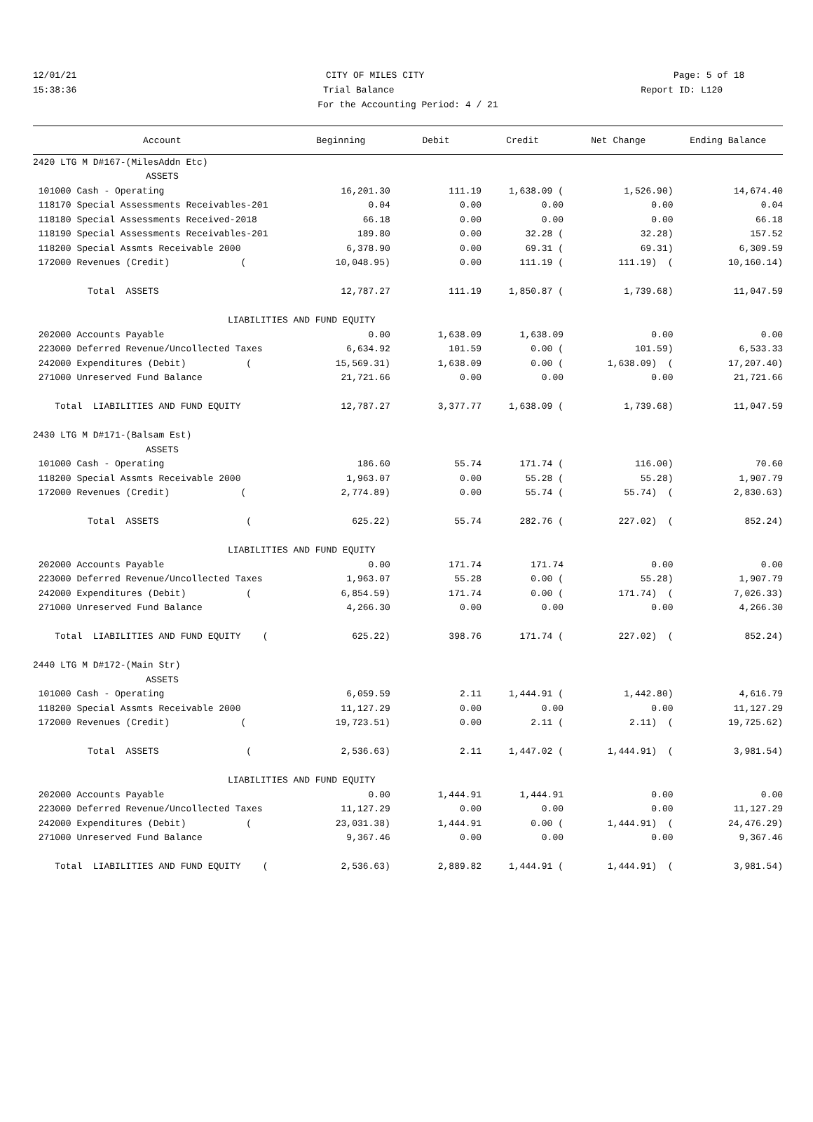12/01/21 CITY OF MILES CITY Page: 5 of 18
15:38:36 Trial Balance Report ID: L120
For the Accounting Period: 4 / 21
| Account | Beginning | Debit | Credit | Net Change | Ending Balance |
| --- | --- | --- | --- | --- | --- |
| 2420 LTG M D#167-(MilesAddn Etc) | | | | | |
| ASSETS | | | | | |
| 101000 Cash - Operating | 16,201.30 | 111.19 | 1,638.09 ( | 1,526.90) | 14,674.40 |
| 118170 Special Assessments Receivables-201 | 0.04 | 0.00 | 0.00 | 0.00 | 0.04 |
| 118180 Special Assessments Received-2018 | 66.18 | 0.00 | 0.00 | 0.00 | 66.18 |
| 118190 Special Assessments Receivables-201 | 189.80 | 0.00 | 32.28 ( | 32.28) | 157.52 |
| 118200 Special Assmts Receivable 2000 | 6,378.90 | 0.00 | 69.31 ( | 69.31) | 6,309.59 |
| 172000 Revenues (Credit) ( | 10,048.95) | 0.00 | 111.19 ( | 111.19) ( | 10,160.14) |
| Total ASSETS | 12,787.27 | 111.19 | 1,850.87 ( | 1,739.68) | 11,047.59 |
| LIABILITIES AND FUND EQUITY | | | | | |
| 202000 Accounts Payable | 0.00 | 1,638.09 | 1,638.09 | 0.00 | 0.00 |
| 223000 Deferred Revenue/Uncollected Taxes | 6,634.92 | 101.59 | 0.00 ( | 101.59) | 6,533.33 |
| 242000 Expenditures (Debit) ( | 15,569.31) | 1,638.09 | 0.00 ( | 1,638.09) ( | 17,207.40) |
| 271000 Unreserved Fund Balance | 21,721.66 | 0.00 | 0.00 | 0.00 | 21,721.66 |
| Total LIABILITIES AND FUND EQUITY | 12,787.27 | 3,377.77 | 1,638.09 ( | 1,739.68) | 11,047.59 |
| 2430 LTG M D#171-(Balsam Est) | | | | | |
| ASSETS | | | | | |
| 101000 Cash - Operating | 186.60 | 55.74 | 171.74 ( | 116.00) | 70.60 |
| 118200 Special Assmts Receivable 2000 | 1,963.07 | 0.00 | 55.28 ( | 55.28) | 1,907.79 |
| 172000 Revenues (Credit) ( | 2,774.89) | 0.00 | 55.74 ( | 55.74) ( | 2,830.63) |
| Total ASSETS ( | 625.22) | 55.74 | 282.76 ( | 227.02) ( | 852.24) |
| LIABILITIES AND FUND EQUITY | | | | | |
| 202000 Accounts Payable | 0.00 | 171.74 | 171.74 | 0.00 | 0.00 |
| 223000 Deferred Revenue/Uncollected Taxes | 1,963.07 | 55.28 | 0.00 ( | 55.28) | 1,907.79 |
| 242000 Expenditures (Debit) ( | 6,854.59) | 171.74 | 0.00 ( | 171.74) ( | 7,026.33) |
| 271000 Unreserved Fund Balance | 4,266.30 | 0.00 | 0.00 | 0.00 | 4,266.30 |
| Total LIABILITIES AND FUND EQUITY ( | 625.22) | 398.76 | 171.74 ( | 227.02) ( | 852.24) |
| 2440 LTG M D#172-(Main Str) | | | | | |
| ASSETS | | | | | |
| 101000 Cash - Operating | 6,059.59 | 2.11 | 1,444.91 ( | 1,442.80) | 4,616.79 |
| 118200 Special Assmts Receivable 2000 | 11,127.29 | 0.00 | 0.00 | 0.00 | 11,127.29 |
| 172000 Revenues (Credit) ( | 19,723.51) | 0.00 | 2.11 ( | 2.11) ( | 19,725.62) |
| Total ASSETS ( | 2,536.63) | 2.11 | 1,447.02 ( | 1,444.91) ( | 3,981.54) |
| LIABILITIES AND FUND EQUITY | | | | | |
| 202000 Accounts Payable | 0.00 | 1,444.91 | 1,444.91 | 0.00 | 0.00 |
| 223000 Deferred Revenue/Uncollected Taxes | 11,127.29 | 0.00 | 0.00 | 0.00 | 11,127.29 |
| 242000 Expenditures (Debit) ( | 23,031.38) | 1,444.91 | 0.00 ( | 1,444.91) ( | 24,476.29) |
| 271000 Unreserved Fund Balance | 9,367.46 | 0.00 | 0.00 | 0.00 | 9,367.46 |
| Total LIABILITIES AND FUND EQUITY ( | 2,536.63) | 2,889.82 | 1,444.91 ( | 1,444.91) ( | 3,981.54) |